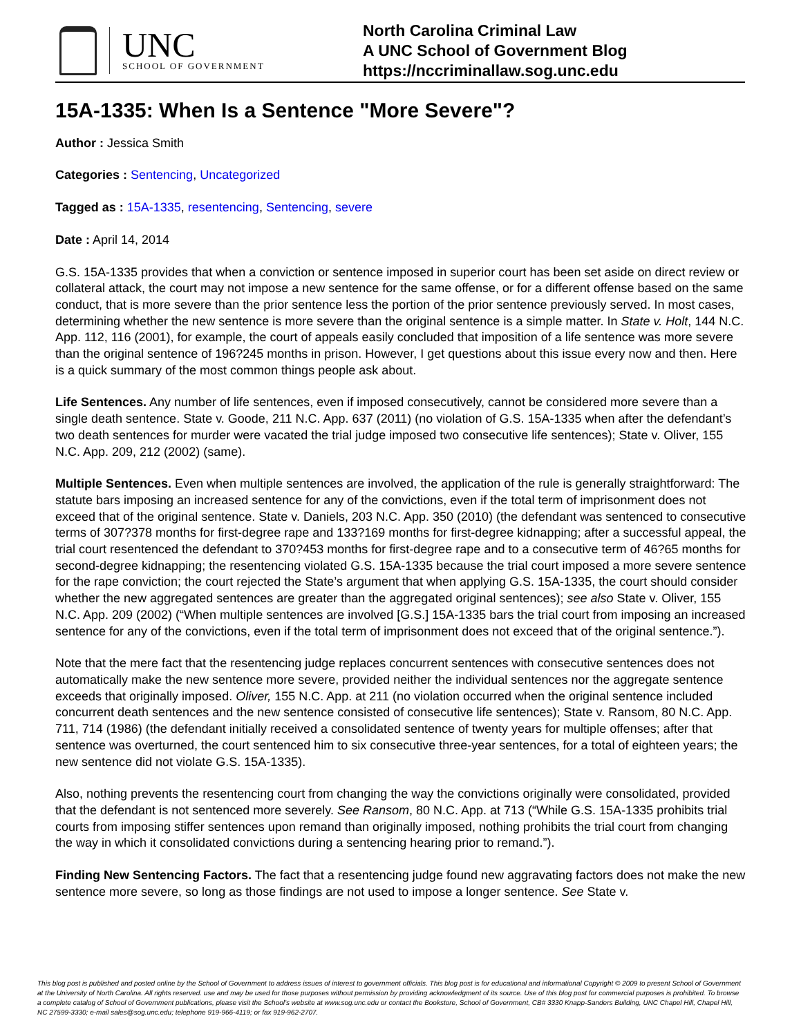UNC
SCHOOL OF GOVERNMENT
North Carolina Criminal Law
A UNC School of Government Blog
https://nccriminallaw.sog.unc.edu
15A-1335: When Is a Sentence "More Severe"?
Author : Jessica Smith
Categories : Sentencing, Uncategorized
Tagged as : 15A-1335, resentencing, Sentencing, severe
Date : April 14, 2014
G.S. 15A-1335 provides that when a conviction or sentence imposed in superior court has been set aside on direct review or collateral attack, the court may not impose a new sentence for the same offense, or for a different offense based on the same conduct, that is more severe than the prior sentence less the portion of the prior sentence previously served. In most cases, determining whether the new sentence is more severe than the original sentence is a simple matter. In State v. Holt, 144 N.C. App. 112, 116 (2001), for example, the court of appeals easily concluded that imposition of a life sentence was more severe than the original sentence of 196?245 months in prison. However, I get questions about this issue every now and then. Here is a quick summary of the most common things people ask about.
Life Sentences. Any number of life sentences, even if imposed consecutively, cannot be considered more severe than a single death sentence. State v. Goode, 211 N.C. App. 637 (2011) (no violation of G.S. 15A-1335 when after the defendant’s two death sentences for murder were vacated the trial judge imposed two consecutive life sentences); State v. Oliver, 155 N.C. App. 209, 212 (2002) (same).
Multiple Sentences. Even when multiple sentences are involved, the application of the rule is generally straightforward: The statute bars imposing an increased sentence for any of the convictions, even if the total term of imprisonment does not exceed that of the original sentence. State v. Daniels, 203 N.C. App. 350 (2010) (the defendant was sentenced to consecutive terms of 307?378 months for first-degree rape and 133?169 months for first-degree kidnapping; after a successful appeal, the trial court resentenced the defendant to 370?453 months for first-degree rape and to a consecutive term of 46?65 months for second-degree kidnapping; the resentencing violated G.S. 15A-1335 because the trial court imposed a more severe sentence for the rape conviction; the court rejected the State’s argument that when applying G.S. 15A-1335, the court should consider whether the new aggregated sentences are greater than the aggregated original sentences); see also State v. Oliver, 155 N.C. App. 209 (2002) (“When multiple sentences are involved [G.S.] 15A-1335 bars the trial court from imposing an increased sentence for any of the convictions, even if the total term of imprisonment does not exceed that of the original sentence.”).
Note that the mere fact that the resentencing judge replaces concurrent sentences with consecutive sentences does not automatically make the new sentence more severe, provided neither the individual sentences nor the aggregate sentence exceeds that originally imposed. Oliver, 155 N.C. App. at 211 (no violation occurred when the original sentence included concurrent death sentences and the new sentence consisted of consecutive life sentences); State v. Ransom, 80 N.C. App. 711, 714 (1986) (the defendant initially received a consolidated sentence of twenty years for multiple offenses; after that sentence was overturned, the court sentenced him to six consecutive three-year sentences, for a total of eighteen years; the new sentence did not violate G.S. 15A-1335).
Also, nothing prevents the resentencing court from changing the way the convictions originally were consolidated, provided that the defendant is not sentenced more severely. See Ransom, 80 N.C. App. at 713 (“While G.S. 15A-1335 prohibits trial courts from imposing stiffer sentences upon remand than originally imposed, nothing prohibits the trial court from changing the way in which it consolidated convictions during a sentencing hearing prior to remand.”).
Finding New Sentencing Factors. The fact that a resentencing judge found new aggravating factors does not make the new sentence more severe, so long as those findings are not used to impose a longer sentence. See State v.
This blog post is published and posted online by the School of Government to address issues of interest to government officials. This blog post is for educational and informational Copyright © 2009 to present School of Government at the University of North Carolina. All rights reserved. use and may be used for those purposes without permission by providing acknowledgment of its source. Use of this blog post for commercial purposes is prohibited. To browse a complete catalog of School of Government publications, please visit the School’s website at www.sog.unc.edu or contact the Bookstore, School of Government, CB# 3330 Knapp-Sanders Building, UNC Chapel Hill, Chapel Hill, NC 27599-3330; e-mail sales@sog.unc.edu; telephone 919-966-4119; or fax 919-962-2707.